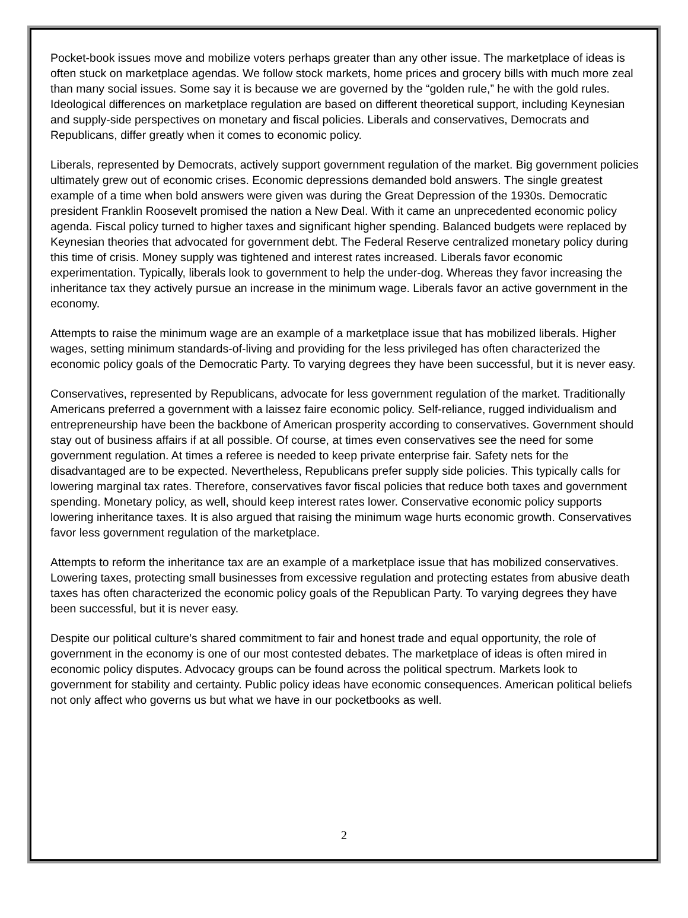Pocket-book issues move and mobilize voters perhaps greater than any other issue. The marketplace of ideas is often stuck on marketplace agendas. We follow stock markets, home prices and grocery bills with much more zeal than many social issues. Some say it is because we are governed by the “golden rule,” he with the gold rules. Ideological differences on marketplace regulation are based on different theoretical support, including Keynesian and supply-side perspectives on monetary and fiscal policies. Liberals and conservatives, Democrats and Republicans, differ greatly when it comes to economic policy.
Liberals, represented by Democrats, actively support government regulation of the market. Big government policies ultimately grew out of economic crises. Economic depressions demanded bold answers. The single greatest example of a time when bold answers were given was during the Great Depression of the 1930s. Democratic president Franklin Roosevelt promised the nation a New Deal. With it came an unprecedented economic policy agenda. Fiscal policy turned to higher taxes and significant higher spending. Balanced budgets were replaced by Keynesian theories that advocated for government debt. The Federal Reserve centralized monetary policy during this time of crisis. Money supply was tightened and interest rates increased. Liberals favor economic experimentation. Typically, liberals look to government to help the under-dog. Whereas they favor increasing the inheritance tax they actively pursue an increase in the minimum wage. Liberals favor an active government in the economy.
Attempts to raise the minimum wage are an example of a marketplace issue that has mobilized liberals. Higher wages, setting minimum standards-of-living and providing for the less privileged has often characterized the economic policy goals of the Democratic Party. To varying degrees they have been successful, but it is never easy.
Conservatives, represented by Republicans, advocate for less government regulation of the market. Traditionally Americans preferred a government with a laissez faire economic policy. Self-reliance, rugged individualism and entrepreneurship have been the backbone of American prosperity according to conservatives. Government should stay out of business affairs if at all possible. Of course, at times even conservatives see the need for some government regulation. At times a referee is needed to keep private enterprise fair. Safety nets for the disadvantaged are to be expected. Nevertheless, Republicans prefer supply side policies. This typically calls for lowering marginal tax rates. Therefore, conservatives favor fiscal policies that reduce both taxes and government spending. Monetary policy, as well, should keep interest rates lower. Conservative economic policy supports lowering inheritance taxes. It is also argued that raising the minimum wage hurts economic growth. Conservatives favor less government regulation of the marketplace.
Attempts to reform the inheritance tax are an example of a marketplace issue that has mobilized conservatives. Lowering taxes, protecting small businesses from excessive regulation and protecting estates from abusive death taxes has often characterized the economic policy goals of the Republican Party. To varying degrees they have been successful, but it is never easy.
Despite our political culture’s shared commitment to fair and honest trade and equal opportunity, the role of government in the economy is one of our most contested debates. The marketplace of ideas is often mired in economic policy disputes. Advocacy groups can be found across the political spectrum. Markets look to government for stability and certainty. Public policy ideas have economic consequences. American political beliefs not only affect who governs us but what we have in our pocketbooks as well.
2